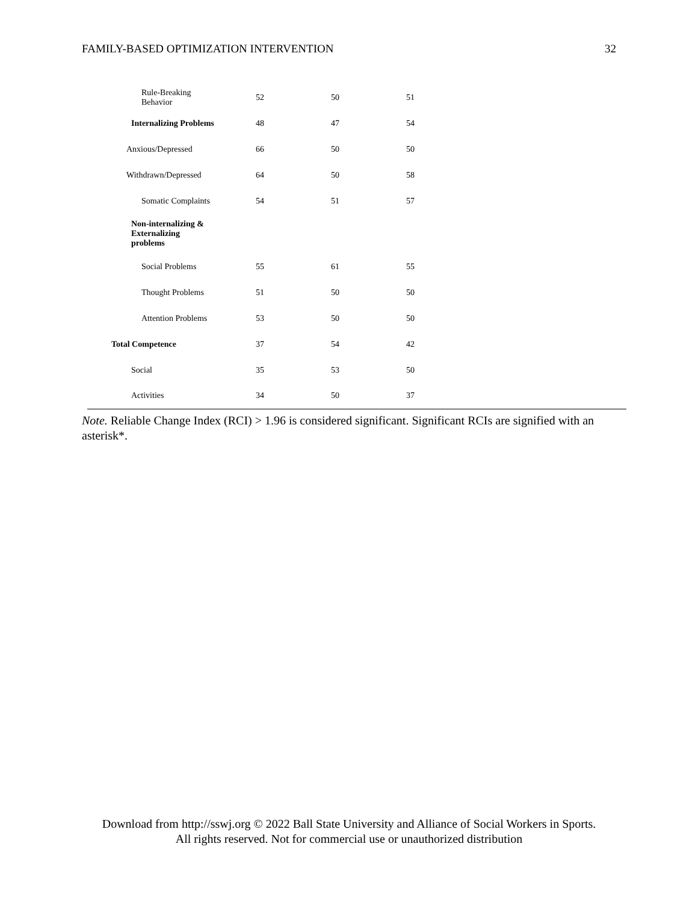FAMILY-BASED OPTIMIZATION INTERVENTION 32
| Rule-Breaking Behavior | 52 | 50 | 51 | |
| Internalizing Problems | 48 | 47 | 54 | |
| Anxious/Depressed | 66 | 50 | 50 | |
| Withdrawn/Depressed | 64 | 50 | 58 | |
| Somatic Complaints | 54 | 51 | 57 | |
| Non-internalizing & Externalizing problems | | | | |
| Social Problems | 55 | 61 | 55 | |
| Thought Problems | 51 | 50 | 50 | |
| Attention Problems | 53 | 50 | 50 | |
| Total Competence | 37 | 54 | 42 | |
| Social | 35 | 53 | 50 | |
| Activities | 34 | 50 | 37 | |
Note. Reliable Change Index (RCI) > 1.96 is considered significant. Significant RCIs are signified with an asterisk*.
Download from http://sswj.org © 2022 Ball State University and Alliance of Social Workers in Sports.
All rights reserved. Not for commercial use or unauthorized distribution